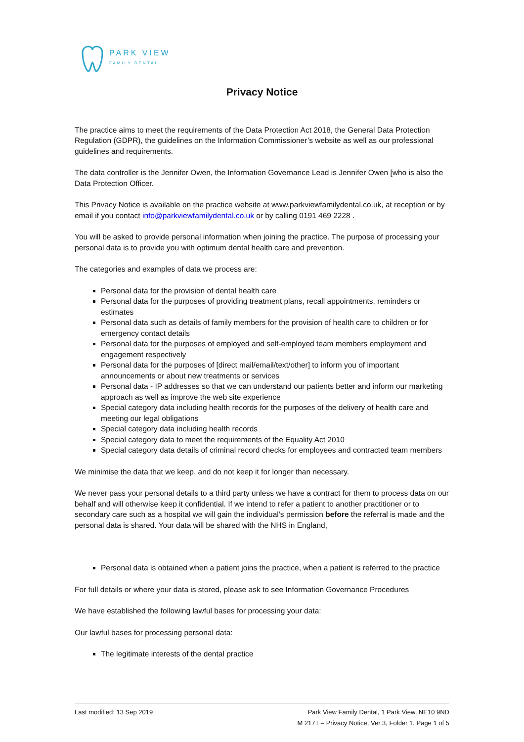PARK VIEW
FAMILY DENTAL
Privacy Notice
The practice aims to meet the requirements of the Data Protection Act 2018, the General Data Protection Regulation (GDPR), the guidelines on the Information Commissioner’s website as well as our professional guidelines and requirements.
The data controller is the Jennifer Owen, the Information Governance Lead is Jennifer Owen [who is also the Data Protection Officer.
This Privacy Notice is available on the practice website at www.parkviewfamilydental.co.uk, at reception or by email if you contact info@parkviewfamilydental.co.uk or by calling 0191 469 2228 .
You will be asked to provide personal information when joining the practice. The purpose of processing your personal data is to provide you with optimum dental health care and prevention.
The categories and examples of data we process are:
Personal data for the provision of dental health care
Personal data for the purposes of providing treatment plans, recall appointments, reminders or estimates
Personal data such as details of family members for the provision of health care to children or for emergency contact details
Personal data for the purposes of employed and self-employed team members employment and engagement respectively
Personal data for the purposes of [direct mail/email/text/other] to inform you of important announcements or about new treatments or services
Personal data - IP addresses so that we can understand our patients better and inform our marketing approach as well as improve the web site experience
Special category data including health records for the purposes of the delivery of health care and meeting our legal obligations
Special category data including health records
Special category data to meet the requirements of the Equality Act 2010
Special category data details of criminal record checks for employees and contracted team members
We minimise the data that we keep, and do not keep it for longer than necessary.
We never pass your personal details to a third party unless we have a contract for them to process data on our behalf and will otherwise keep it confidential. If we intend to refer a patient to another practitioner or to secondary care such as a hospital we will gain the individual’s permission before the referral is made and the personal data is shared. Your data will be shared with the NHS in England,
Personal data is obtained when a patient joins the practice, when a patient is referred to the practice
For full details or where your data is stored, please ask to see Information Governance Procedures
We have established the following lawful bases for processing your data:
Our lawful bases for processing personal data:
The legitimate interests of the dental practice
Last modified: 13 Sep 2019 Park View Family Dental, 1 Park View, NE10 9ND
M 217T – Privacy Notice, Ver 3, Folder 1, Page 1 of 5